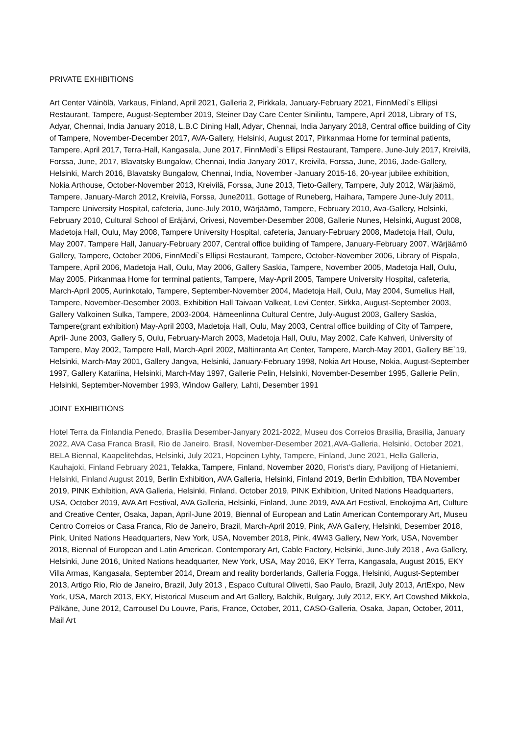PRIVATE EXHIBITIONS
Art Center Väinölä, Varkaus, Finland, April 2021, Galleria 2, Pirkkala, January-February 2021, FinnMedi`s Ellipsi Restaurant, Tampere, August-September 2019, Steiner Day Care Center Sinilintu, Tampere, April 2018, Library of TS, Adyar, Chennai, India January 2018, L.B.C Dining Hall, Adyar, Chennai, India Janyary 2018, Central office building of City of Tampere, November-December 2017, AVA-Gallery, Helsinki, August 2017, Pirkanmaa Home for terminal patients, Tampere, April 2017, Terra-Hall, Kangasala, June 2017, FinnMedi`s Ellipsi Restaurant, Tampere, June-July 2017, Kreivilä, Forssa, June, 2017, Blavatsky Bungalow, Chennai, India Janyary 2017, Kreivilä, Forssa, June, 2016, Jade-Gallery, Helsinki, March 2016, Blavatsky Bungalow, Chennai, India, November -January 2015-16, 20-year jubilee exhibition, Nokia Arthouse, October-November 2013, Kreivilä, Forssa, June 2013, Tieto-Gallery, Tampere, July 2012, Wärjäämö, Tampere, January-March 2012, Kreivilä, Forssa, June2011, Gottage of Runeberg, Haihara, Tampere June-July 2011, Tampere University Hospital, cafeteria, June-July 2010, Wärjäämö, Tampere, February 2010, Ava-Gallery, Helsinki, February 2010, Cultural School of Eräjärvi, Orivesi, November-Desember 2008, Gallerie Nunes, Helsinki, August 2008, Madetoja Hall, Oulu, May 2008, Tampere University Hospital, cafeteria, January-February 2008, Madetoja Hall, Oulu, May 2007, Tampere Hall, January-February 2007, Central office building of Tampere, January-February 2007, Wärjäämö Gallery, Tampere, October 2006, FinnMedi`s Ellipsi Restaurant, Tampere, October-November 2006, Library of Pispala, Tampere, April 2006, Madetoja Hall, Oulu, May 2006, Gallery Saskia, Tampere, November 2005, Madetoja Hall, Oulu, May 2005, Pirkanmaa Home for terminal patients, Tampere, May-April 2005, Tampere University Hospital, cafeteria, March-April 2005, Aurinkotalo, Tampere, September-November 2004, Madetoja Hall, Oulu, May 2004, Sumelius Hall, Tampere, November-Desember 2003, Exhibition Hall Taivaan Valkeat, Levi Center, Sirkka, August-September 2003, Gallery Valkoinen Sulka, Tampere, 2003-2004, Hämeenlinna Cultural Centre, July-August 2003, Gallery Saskia, Tampere(grant exhibition) May-April 2003, Madetoja Hall, Oulu, May 2003, Central office building of City of Tampere, April- June 2003, Gallery 5, Oulu, February-March 2003, Madetoja Hall, Oulu, May 2002, Cafe Kahveri, University of Tampere, May 2002, Tampere Hall, March-April 2002, Mältinranta Art Center, Tampere, March-May 2001, Gallery BE`19, Helsinki, March-May 2001, Gallery Jangva, Helsinki, January-February 1998, Nokia Art House, Nokia, August-September 1997, Gallery Katariina, Helsinki, March-May 1997, Gallerie Pelin, Helsinki, November-Desember 1995, Gallerie Pelin, Helsinki, September-November 1993, Window Gallery, Lahti, Desember 1991
JOINT EXHIBITIONS
Hotel Terra da Finlandia Penedo, Brasilia Desember-Janyary 2021-2022, Museu dos Correios Brasilia, Brasilia, January 2022, AVA Casa Franca Brasil, Rio de Janeiro, Brasil, November-Desember 2021,AVA-Galleria, Helsinki, October 2021, BELA Biennal, Kaapelitehdas, Helsinki, July 2021, Hopeinen Lyhty, Tampere, Finland, June 2021, Hella Galleria, Kauhajoki, Finland February 2021, Telakka, Tampere, Finland, November 2020, Florist's diary, Paviljong of Hietaniemi, Helsinki, Finland August 2019, Berlin Exhibition, AVA Galleria, Helsinki, Finland 2019, Berlin Exhibition, TBA November 2019, PINK Exhibition, AVA Galleria, Helsinki, Finland, October 2019, PINK Exhibition, United Nations Headquarters, USA, October 2019, AVA Art Festival, AVA Galleria, Helsinki, Finland, June 2019, AVA Art Festival, Enokojima Art, Culture and Creative Center, Osaka, Japan, April-June 2019, Biennal of European and Latin American Contemporary Art, Museu Centro Correios or Casa Franca, Rio de Janeiro, Brazil, March-April 2019, Pink, AVA Gallery, Helsinki, Desember 2018, Pink, United Nations Headquarters, New York, USA, November 2018, Pink, 4W43 Gallery, New York, USA, November 2018, Biennal of European and Latin American, Contemporary Art, Cable Factory, Helsinki, June-July 2018 , Ava Gallery, Helsinki, June 2016, United Nations headquarter, New York, USA, May 2016, EKY Terra, Kangasala, August 2015, EKY Villa Armas, Kangasala, September 2014, Dream and reality borderlands, Galleria Fogga, Helsinki, August-September 2013, Artigo Rio, Rio de Janeiro, Brazil, July 2013 , Espaco Cultural Olivetti, Sao Paulo, Brazil, July 2013, ArtExpo, New York, USA, March 2013, EKY, Historical Museum and Art Gallery, Balchik, Bulgary, July 2012, EKY, Art Cowshed Mikkola, Pälkäne, June 2012, Carrousel Du Louvre, Paris, France, October, 2011, CASO-Galleria, Osaka, Japan, October, 2011, Mail Art